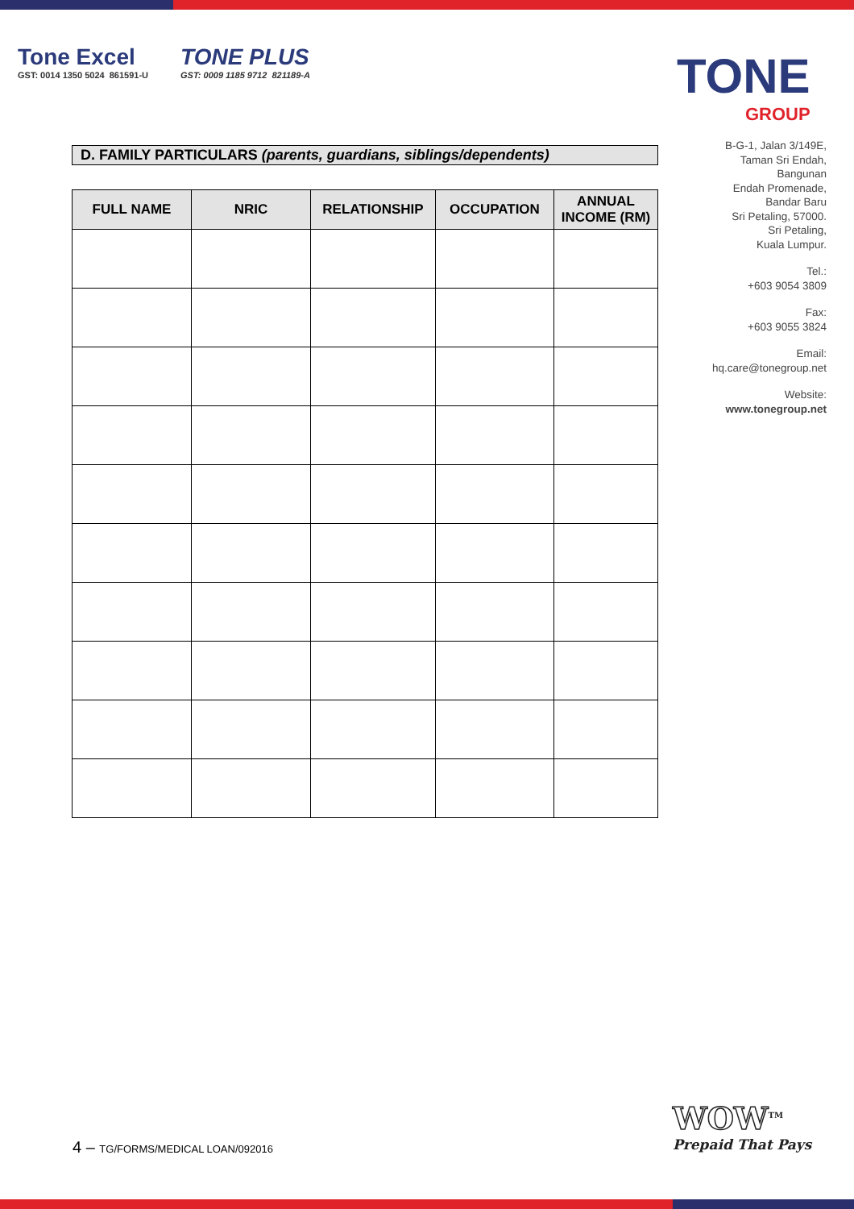Tone Excel
GST: 0014 1350 5024 861591-U
TONE PLUS
GST: 0009 1185 9712 821189-A
TONE
GROUP
B-G-1, Jalan 3/149E,
Taman Sri Endah,
Bangunan
Endah Promenade,
Bandar Baru
Sri Petaling, 57000.
Sri Petaling,
Kuala Lumpur.
Tel.:
+603 9054 3809
Fax:
+603 9055 3824
Email:
hq.care@tonegroup.net
Website:
www.tonegroup.net
D. FAMILY PARTICULARS (parents, guardians, siblings/dependents)
| FULL NAME | NRIC | RELATIONSHIP | OCCUPATION | ANNUAL INCOME (RM) |
| --- | --- | --- | --- | --- |
4 – TG/FORMS/MEDICAL LOAN/092016
WOW<sup>TM</sup>
Prepaid That Pays